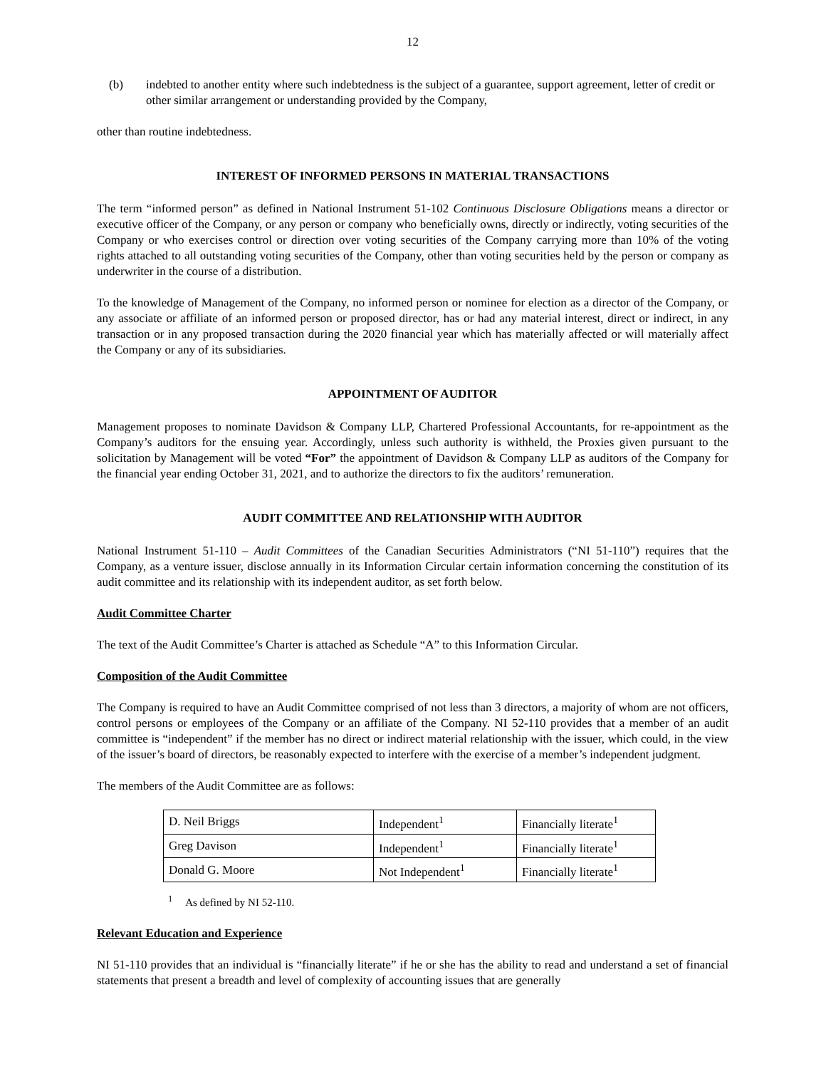12
(b) indebted to another entity where such indebtedness is the subject of a guarantee, support agreement, letter of credit or other similar arrangement or understanding provided by the Company,
other than routine indebtedness.
INTEREST OF INFORMED PERSONS IN MATERIAL TRANSACTIONS
The term “informed person” as defined in National Instrument 51-102 Continuous Disclosure Obligations means a director or executive officer of the Company, or any person or company who beneficially owns, directly or indirectly, voting securities of the Company or who exercises control or direction over voting securities of the Company carrying more than 10% of the voting rights attached to all outstanding voting securities of the Company, other than voting securities held by the person or company as underwriter in the course of a distribution.
To the knowledge of Management of the Company, no informed person or nominee for election as a director of the Company, or any associate or affiliate of an informed person or proposed director, has or had any material interest, direct or indirect, in any transaction or in any proposed transaction during the 2020 financial year which has materially affected or will materially affect the Company or any of its subsidiaries.
APPOINTMENT OF AUDITOR
Management proposes to nominate Davidson & Company LLP, Chartered Professional Accountants, for re-appointment as the Company’s auditors for the ensuing year. Accordingly, unless such authority is withheld, the Proxies given pursuant to the solicitation by Management will be voted “For” the appointment of Davidson & Company LLP as auditors of the Company for the financial year ending October 31, 2021, and to authorize the directors to fix the auditors’ remuneration.
AUDIT COMMITTEE AND RELATIONSHIP WITH AUDITOR
National Instrument 51-110 – Audit Committees of the Canadian Securities Administrators (“NI 51-110”) requires that the Company, as a venture issuer, disclose annually in its Information Circular certain information concerning the constitution of its audit committee and its relationship with its independent auditor, as set forth below.
Audit Committee Charter
The text of the Audit Committee’s Charter is attached as Schedule “A” to this Information Circular.
Composition of the Audit Committee
The Company is required to have an Audit Committee comprised of not less than 3 directors, a majority of whom are not officers, control persons or employees of the Company or an affiliate of the Company. NI 52-110 provides that a member of an audit committee is “independent” if the member has no direct or indirect material relationship with the issuer, which could, in the view of the issuer’s board of directors, be reasonably expected to interfere with the exercise of a member’s independent judgment.
The members of the Audit Committee are as follows:
| D. Neil Briggs | Independent<sup>1</sup> | Financially literate<sup>1</sup> |
| Greg Davison | Independent<sup>1</sup> | Financially literate<sup>1</sup> |
| Donald G. Moore | Not Independent<sup>1</sup> | Financially literate<sup>1</sup> |
<sup>1</sup> As defined by NI 52-110.
Relevant Education and Experience
NI 51-110 provides that an individual is “financially literate” if he or she has the ability to read and understand a set of financial statements that present a breadth and level of complexity of accounting issues that are generally